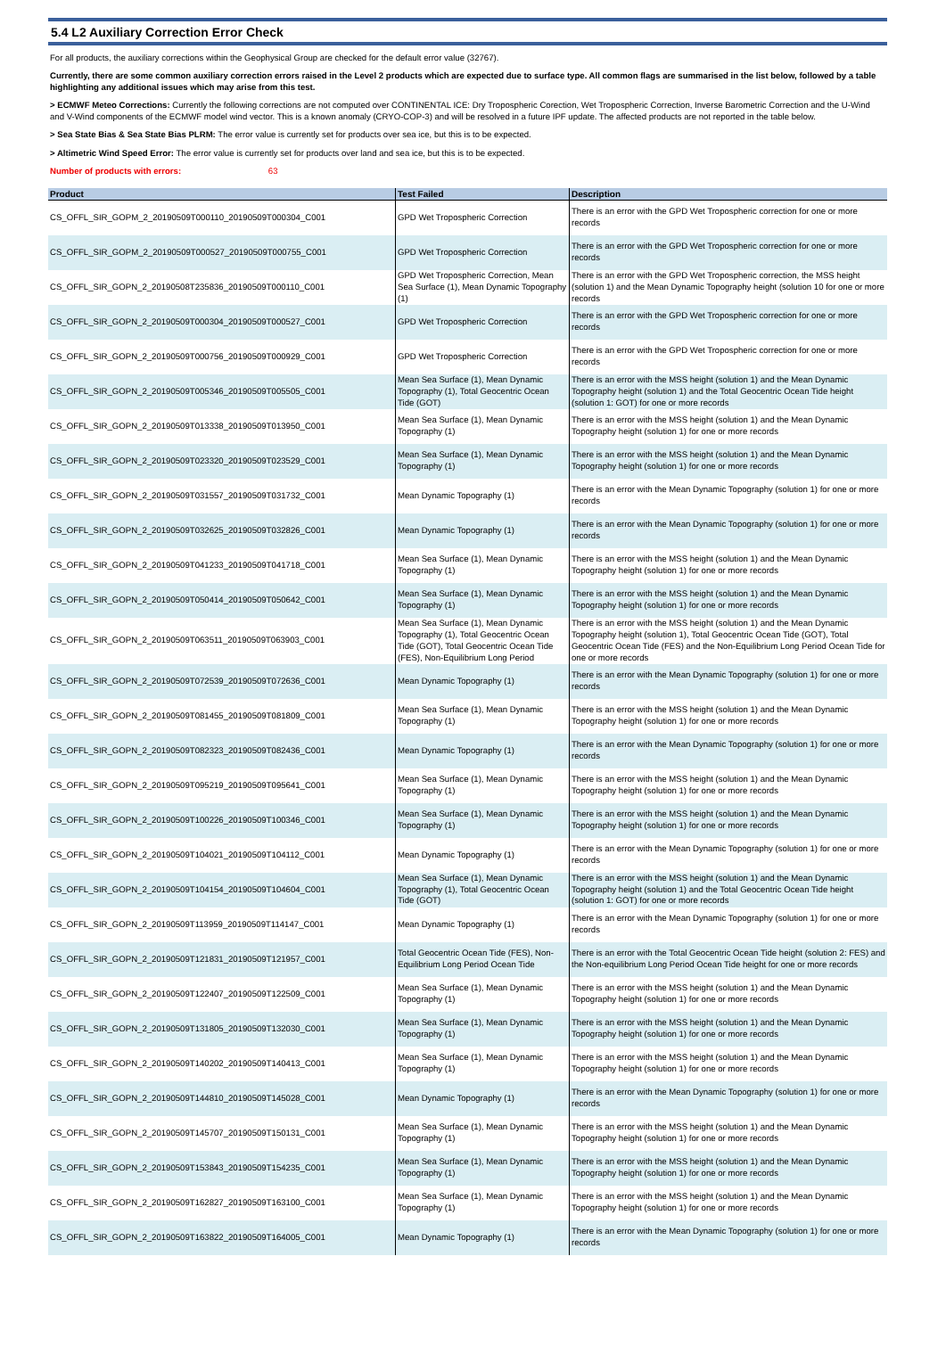5.4 L2 Auxiliary Correction Error Check
For all products, the auxiliary corrections within the Geophysical Group are checked for the default error value (32767).
Currently, there are some common auxiliary correction errors raised in the Level 2 products which are expected due to surface type. All common flags are summarised in the list below, followed by a table highlighting any additional issues which may arise from this test.
> ECMWF Meteo Corrections: Currently the following corrections are not computed over CONTINENTAL ICE: Dry Tropospheric Corection, Wet Tropospheric Correction, Inverse Barometric Correction and the U-Wind and V-Wind components of the ECMWF model wind vector. This is a known anomaly (CRYO-COP-3) and will be resolved in a future IPF update. The affected products are not reported in the table below.
> Sea State Bias & Sea State Bias PLRM: The error value is currently set for products over sea ice, but this is to be expected.
> Altimetric Wind Speed Error: The error value is currently set for products over land and sea ice, but this is to be expected.
Number of products with errors: 63
| Product | Test Failed | Description |
| --- | --- | --- |
| CS_OFFL_SIR_GOPM_2_20190509T000110_20190509T000304_C001 | GPD Wet Tropospheric Correction | There is an error with the GPD Wet Tropospheric correction for one or more records |
| CS_OFFL_SIR_GOPM_2_20190509T000527_20190509T000755_C001 | GPD Wet Tropospheric Correction | There is an error with the GPD Wet Tropospheric correction for one or more records |
| CS_OFFL_SIR_GOPN_2_20190508T235836_20190509T000110_C001 | GPD Wet Tropospheric Correction, Mean Sea Surface (1), Mean Dynamic Topography (1) | There is an error with the GPD Wet Tropospheric correction, the MSS height (solution 1) and the Mean Dynamic Topography height (solution 10 for one or more records |
| CS_OFFL_SIR_GOPN_2_20190509T000304_20190509T000527_C001 | GPD Wet Tropospheric Correction | There is an error with the GPD Wet Tropospheric correction for one or more records |
| CS_OFFL_SIR_GOPN_2_20190509T000756_20190509T000929_C001 | GPD Wet Tropospheric Correction | There is an error with the GPD Wet Tropospheric correction for one or more records |
| CS_OFFL_SIR_GOPN_2_20190509T005346_20190509T005505_C001 | Mean Sea Surface (1), Mean Dynamic Topography (1), Total Geocentric Ocean Tide (GOT) | There is an error with the MSS height (solution 1) and the Mean Dynamic Topography height (solution 1) and the Total Geocentric Ocean Tide height (solution 1: GOT) for one or more records |
| CS_OFFL_SIR_GOPN_2_20190509T013338_20190509T013950_C001 | Mean Sea Surface (1), Mean Dynamic Topography (1) | There is an error with the MSS height (solution 1) and the Mean Dynamic Topography height (solution 1) for one or more records |
| CS_OFFL_SIR_GOPN_2_20190509T023320_20190509T023529_C001 | Mean Sea Surface (1), Mean Dynamic Topography (1) | There is an error with the MSS height (solution 1) and the Mean Dynamic Topography height (solution 1) for one or more records |
| CS_OFFL_SIR_GOPN_2_20190509T031557_20190509T031732_C001 | Mean Dynamic Topography (1) | There is an error with the Mean Dynamic Topography (solution 1) for one or more records |
| CS_OFFL_SIR_GOPN_2_20190509T032625_20190509T032826_C001 | Mean Dynamic Topography (1) | There is an error with the Mean Dynamic Topography (solution 1) for one or more records |
| CS_OFFL_SIR_GOPN_2_20190509T041233_20190509T041718_C001 | Mean Sea Surface (1), Mean Dynamic Topography (1) | There is an error with the MSS height (solution 1) and the Mean Dynamic Topography height (solution 1) for one or more records |
| CS_OFFL_SIR_GOPN_2_20190509T050414_20190509T050642_C001 | Mean Sea Surface (1), Mean Dynamic Topography (1) | There is an error with the MSS height (solution 1) and the Mean Dynamic Topography height (solution 1) for one or more records |
| CS_OFFL_SIR_GOPN_2_20190509T063511_20190509T063903_C001 | Mean Sea Surface (1), Mean Dynamic Topography (1), Total Geocentric Ocean Tide (GOT), Total Geocentric Ocean Tide (FES), Non-Equilibrium Long Period | There is an error with the MSS height (solution 1) and the Mean Dynamic Topography height (solution 1), Total Geocentric Ocean Tide (GOT), Total Geocentric Ocean Tide (FES) and the Non-Equilibrium Long Period Ocean Tide for one or more records |
| CS_OFFL_SIR_GOPN_2_20190509T072539_20190509T072636_C001 | Mean Dynamic Topography (1) | There is an error with the Mean Dynamic Topography (solution 1) for one or more records |
| CS_OFFL_SIR_GOPN_2_20190509T081455_20190509T081809_C001 | Mean Sea Surface (1), Mean Dynamic Topography (1) | There is an error with the MSS height (solution 1) and the Mean Dynamic Topography height (solution 1) for one or more records |
| CS_OFFL_SIR_GOPN_2_20190509T082323_20190509T082436_C001 | Mean Dynamic Topography (1) | There is an error with the Mean Dynamic Topography (solution 1) for one or more records |
| CS_OFFL_SIR_GOPN_2_20190509T095219_20190509T095641_C001 | Mean Sea Surface (1), Mean Dynamic Topography (1) | There is an error with the MSS height (solution 1) and the Mean Dynamic Topography height (solution 1) for one or more records |
| CS_OFFL_SIR_GOPN_2_20190509T100226_20190509T100346_C001 | Mean Sea Surface (1), Mean Dynamic Topography (1) | There is an error with the MSS height (solution 1) and the Mean Dynamic Topography height (solution 1) for one or more records |
| CS_OFFL_SIR_GOPN_2_20190509T104021_20190509T104112_C001 | Mean Dynamic Topography (1) | There is an error with the Mean Dynamic Topography (solution 1) for one or more records |
| CS_OFFL_SIR_GOPN_2_20190509T104154_20190509T104604_C001 | Mean Sea Surface (1), Mean Dynamic Topography (1), Total Geocentric Ocean Tide (GOT) | There is an error with the MSS height (solution 1) and the Mean Dynamic Topography height (solution 1) and the Total Geocentric Ocean Tide height (solution 1: GOT) for one or more records |
| CS_OFFL_SIR_GOPN_2_20190509T113959_20190509T114147_C001 | Mean Dynamic Topography (1) | There is an error with the Mean Dynamic Topography (solution 1) for one or more records |
| CS_OFFL_SIR_GOPN_2_20190509T121831_20190509T121957_C001 | Total Geocentric Ocean Tide (FES), Non-Equilibrium Long Period Ocean Tide | There is an error with the Total Geocentric Ocean Tide height (solution 2: FES) and the Non-equilibrium Long Period Ocean Tide height for one or more records |
| CS_OFFL_SIR_GOPN_2_20190509T122407_20190509T122509_C001 | Mean Sea Surface (1), Mean Dynamic Topography (1) | There is an error with the MSS height (solution 1) and the Mean Dynamic Topography height (solution 1) for one or more records |
| CS_OFFL_SIR_GOPN_2_20190509T131805_20190509T132030_C001 | Mean Sea Surface (1), Mean Dynamic Topography (1) | There is an error with the MSS height (solution 1) and the Mean Dynamic Topography height (solution 1) for one or more records |
| CS_OFFL_SIR_GOPN_2_20190509T140202_20190509T140413_C001 | Mean Sea Surface (1), Mean Dynamic Topography (1) | There is an error with the MSS height (solution 1) and the Mean Dynamic Topography height (solution 1) for one or more records |
| CS_OFFL_SIR_GOPN_2_20190509T144810_20190509T145028_C001 | Mean Dynamic Topography (1) | There is an error with the Mean Dynamic Topography (solution 1) for one or more records |
| CS_OFFL_SIR_GOPN_2_20190509T145707_20190509T150131_C001 | Mean Sea Surface (1), Mean Dynamic Topography (1) | There is an error with the MSS height (solution 1) and the Mean Dynamic Topography height (solution 1) for one or more records |
| CS_OFFL_SIR_GOPN_2_20190509T153843_20190509T154235_C001 | Mean Sea Surface (1), Mean Dynamic Topography (1) | There is an error with the MSS height (solution 1) and the Mean Dynamic Topography height (solution 1) for one or more records |
| CS_OFFL_SIR_GOPN_2_20190509T162827_20190509T163100_C001 | Mean Sea Surface (1), Mean Dynamic Topography (1) | There is an error with the MSS height (solution 1) and the Mean Dynamic Topography height (solution 1) for one or more records |
| CS_OFFL_SIR_GOPN_2_20190509T163822_20190509T164005_C001 | Mean Dynamic Topography (1) | There is an error with the Mean Dynamic Topography (solution 1) for one or more records |